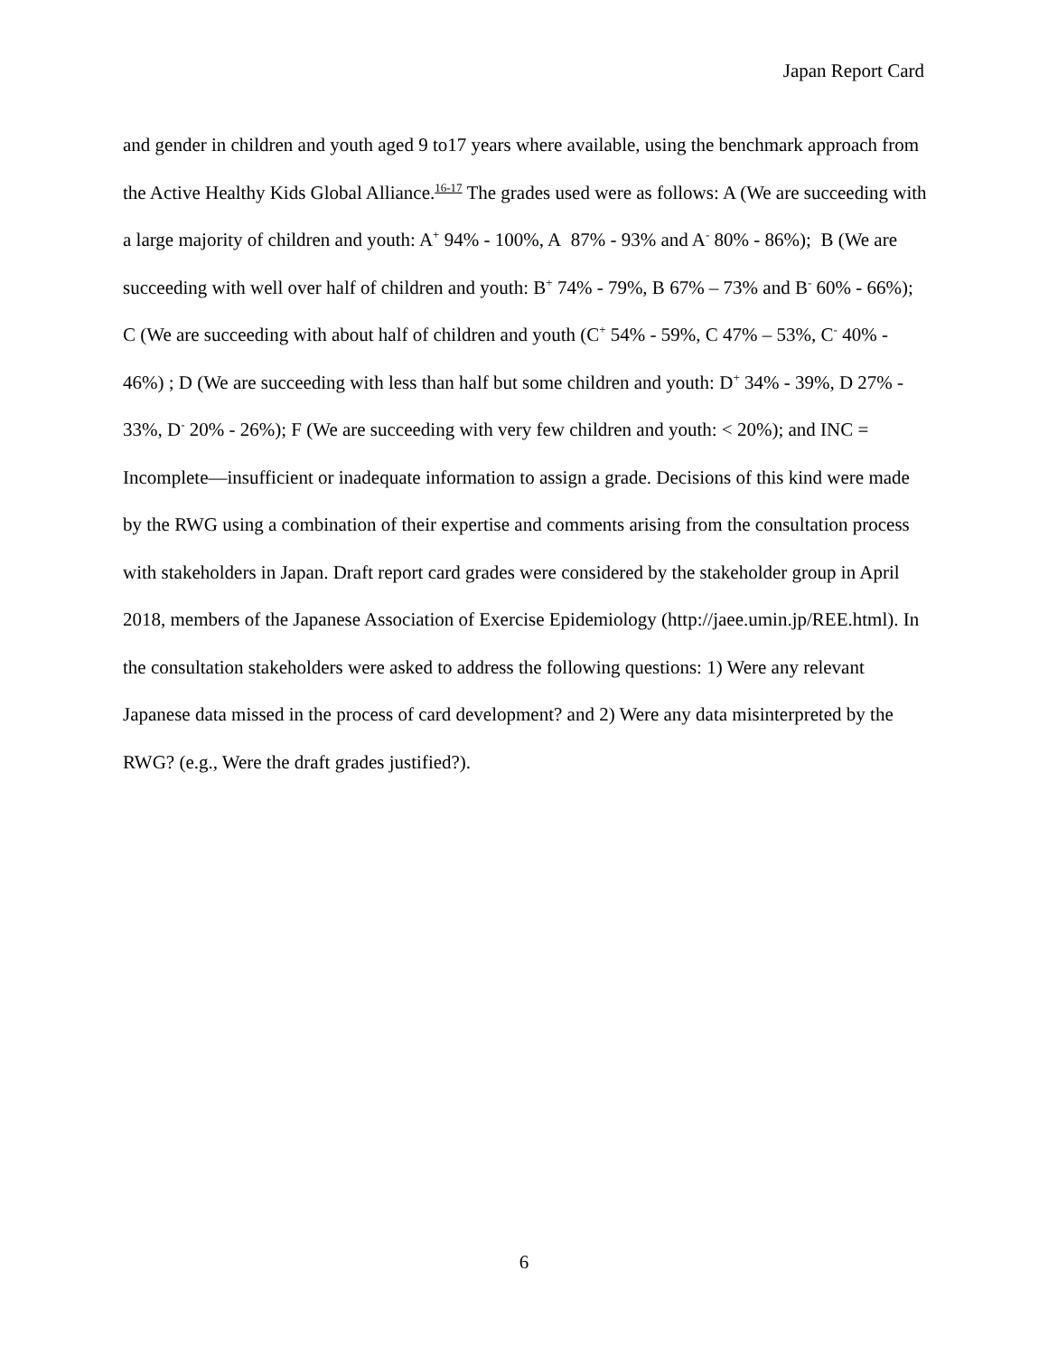Japan Report Card
and gender in children and youth aged 9 to17 years where available, using the benchmark approach from the Active Healthy Kids Global Alliance.<sup>16-17</sup> The grades used were as follows: A (We are succeeding with a large majority of children and youth: A<sup>+</sup> 94% - 100%, A 87% - 93% and A<sup>-</sup> 80% - 86%); B (We are succeeding with well over half of children and youth: B<sup>+</sup> 74% - 79%, B 67% – 73% and B<sup>-</sup> 60% - 66%); C (We are succeeding with about half of children and youth (C<sup>+</sup> 54% - 59%, C 47% – 53%, C<sup>-</sup> 40% - 46%) ; D (We are succeeding with less than half but some children and youth: D<sup>+</sup> 34% - 39%, D 27% - 33%, D<sup>-</sup> 20% - 26%); F (We are succeeding with very few children and youth: < 20%); and INC = Incomplete―insufficient or inadequate information to assign a grade. Decisions of this kind were made by the RWG using a combination of their expertise and comments arising from the consultation process with stakeholders in Japan. Draft report card grades were considered by the stakeholder group in April 2018, members of the Japanese Association of Exercise Epidemiology (http://jaee.umin.jp/REE.html). In the consultation stakeholders were asked to address the following questions: 1) Were any relevant Japanese data missed in the process of card development? and 2) Were any data misinterpreted by the RWG? (e.g., Were the draft grades justified?).
6